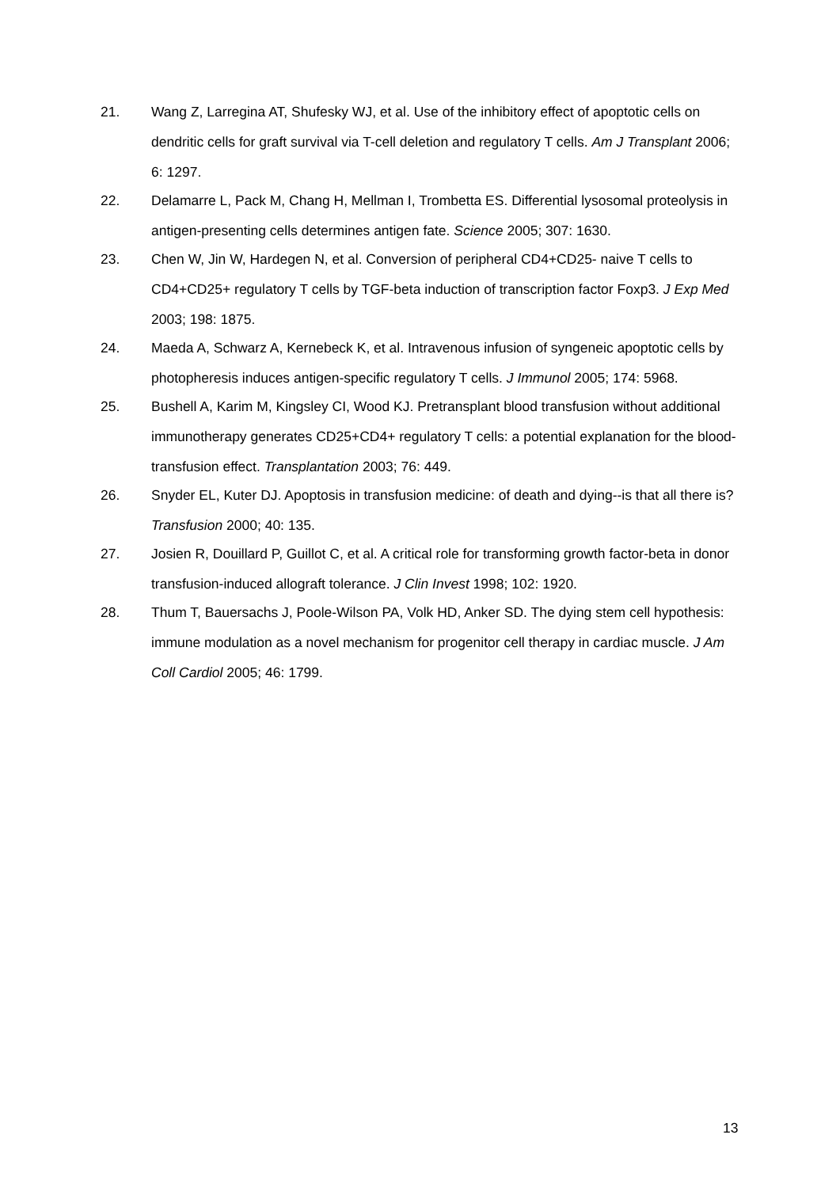21. Wang Z, Larregina AT, Shufesky WJ, et al. Use of the inhibitory effect of apoptotic cells on dendritic cells for graft survival via T-cell deletion and regulatory T cells. Am J Transplant 2006; 6: 1297.
22. Delamarre L, Pack M, Chang H, Mellman I, Trombetta ES. Differential lysosomal proteolysis in antigen-presenting cells determines antigen fate. Science 2005; 307: 1630.
23. Chen W, Jin W, Hardegen N, et al. Conversion of peripheral CD4+CD25- naive T cells to CD4+CD25+ regulatory T cells by TGF-beta induction of transcription factor Foxp3. J Exp Med 2003; 198: 1875.
24. Maeda A, Schwarz A, Kernebeck K, et al. Intravenous infusion of syngeneic apoptotic cells by photopheresis induces antigen-specific regulatory T cells. J Immunol 2005; 174: 5968.
25. Bushell A, Karim M, Kingsley CI, Wood KJ. Pretransplant blood transfusion without additional immunotherapy generates CD25+CD4+ regulatory T cells: a potential explanation for the blood-transfusion effect. Transplantation 2003; 76: 449.
26. Snyder EL, Kuter DJ. Apoptosis in transfusion medicine: of death and dying--is that all there is? Transfusion 2000; 40: 135.
27. Josien R, Douillard P, Guillot C, et al. A critical role for transforming growth factor-beta in donor transfusion-induced allograft tolerance. J Clin Invest 1998; 102: 1920.
28. Thum T, Bauersachs J, Poole-Wilson PA, Volk HD, Anker SD. The dying stem cell hypothesis: immune modulation as a novel mechanism for progenitor cell therapy in cardiac muscle. J Am Coll Cardiol 2005; 46: 1799.
13